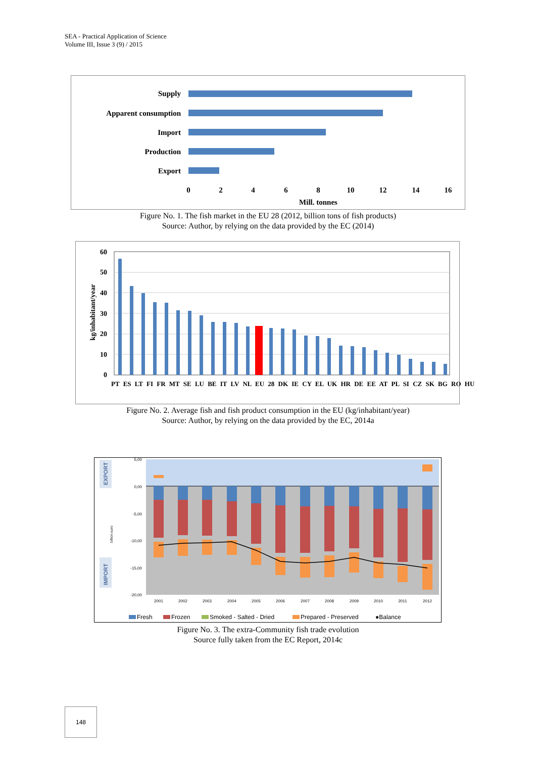SEA - Practical Application of Science
Volume III, Issue 3 (9) / 2015
Supply
Apparent consumption
Import
Production
Export
0
2
4
6
8
10
12
14
16
Mill. tonnes
Figure No. 1. The fish market in the EU 28 (2012, billion tons of fish products)
Source: Author, by relying on the data provided by the EC (2014)
60
50
40
30
20
10
0
kg/inhabitant/year
PT ES LT FI FR MT SE LU BE IT LV NL EU 28 DK IE CY EL UK HR DE EE AT PL SI CZ SK BG RO HU
Figure No. 2. Average fish and fish product consumption in the EU (kg/inhabitant/year)
Source: Author, by relying on the data provided by the EC, 2014a
EXPORT
IMPORT
billion euro
5,00
0,00
-5,00
-10,00
-15,00
-20,00
2001
2002
2003
2004
2005
2006
2007
2008
2009
2010
2011
2012
Fresh
Frozen
Smoked - Salted - Dried
Prepared - Preserved
●Balance
Figure No. 3. The extra-Community fish trade evolution
Source fully taken from the EC Report, 2014c
148